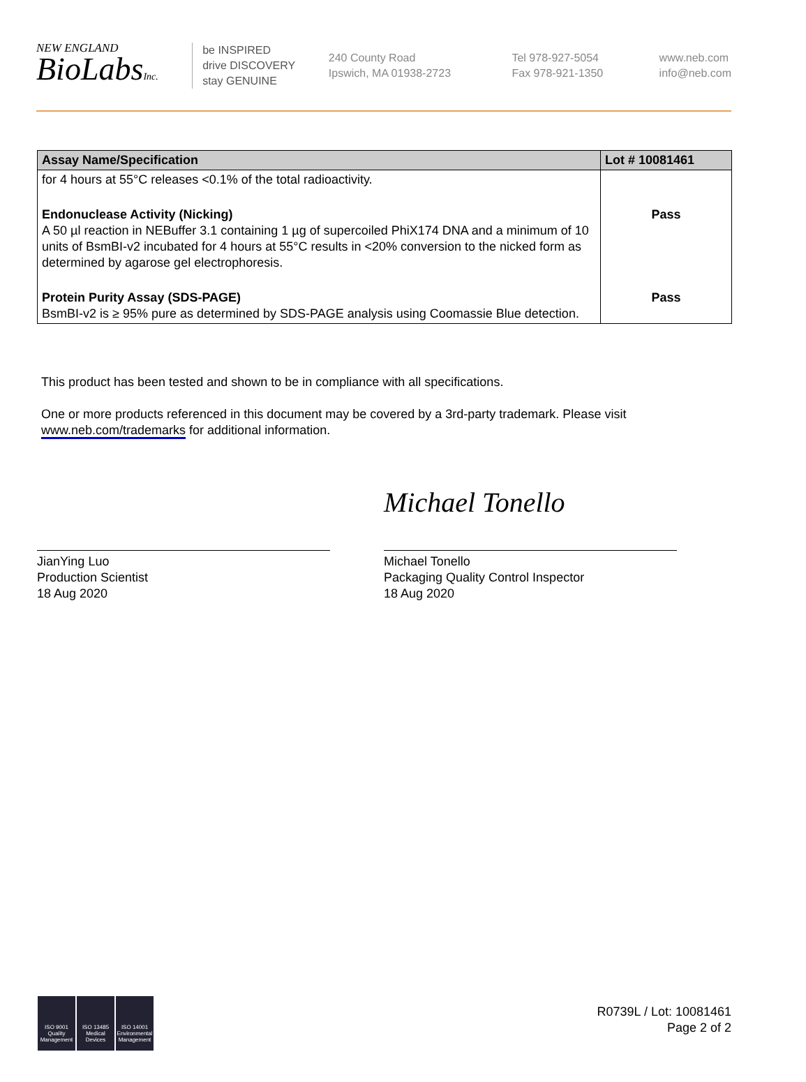NEW ENGLAND
BioLabsInc.
be INSPIRED
drive DISCOVERY
stay GENUINE
240 County Road
Ipswich, MA 01938-2723
Tel 978-927-5054
Fax 978-921-1350
www.neb.com
info@neb.com
| Assay Name/Specification | Lot # 10081461 |
| --- | --- |
| for 4 hours at 55°C releases <0.1% of the total radioactivity. | |
| Endonuclease Activity (Nicking) A 50 µl reaction in NEBuffer 3.1 containing 1 µg of supercoiled PhiX174 DNA and a minimum of 10 units of BsmBI-v2 incubated for 4 hours at 55°C results in <20% conversion to the nicked form as determined by agarose gel electrophoresis. | Pass |
| Protein Purity Assay (SDS-PAGE) BsmBI-v2 is ≥ 95% pure as determined by SDS-PAGE analysis using Coomassie Blue detection. | Pass |
This product has been tested and shown to be in compliance with all specifications.
One or more products referenced in this document may be covered by a 3rd-party trademark. Please visit
www.neb.com/trademarks for additional information.
JianYing Luo
Production Scientist
18 Aug 2020
Michael Tonello
Michael Tonello
Packaging Quality Control Inspector
18 Aug 2020
ISO 9001 Quality Management
ISO 13485 Medical Devices
ISO 14001 Environmental Management
R0739L / Lot: 10081461
Page 2 of 2